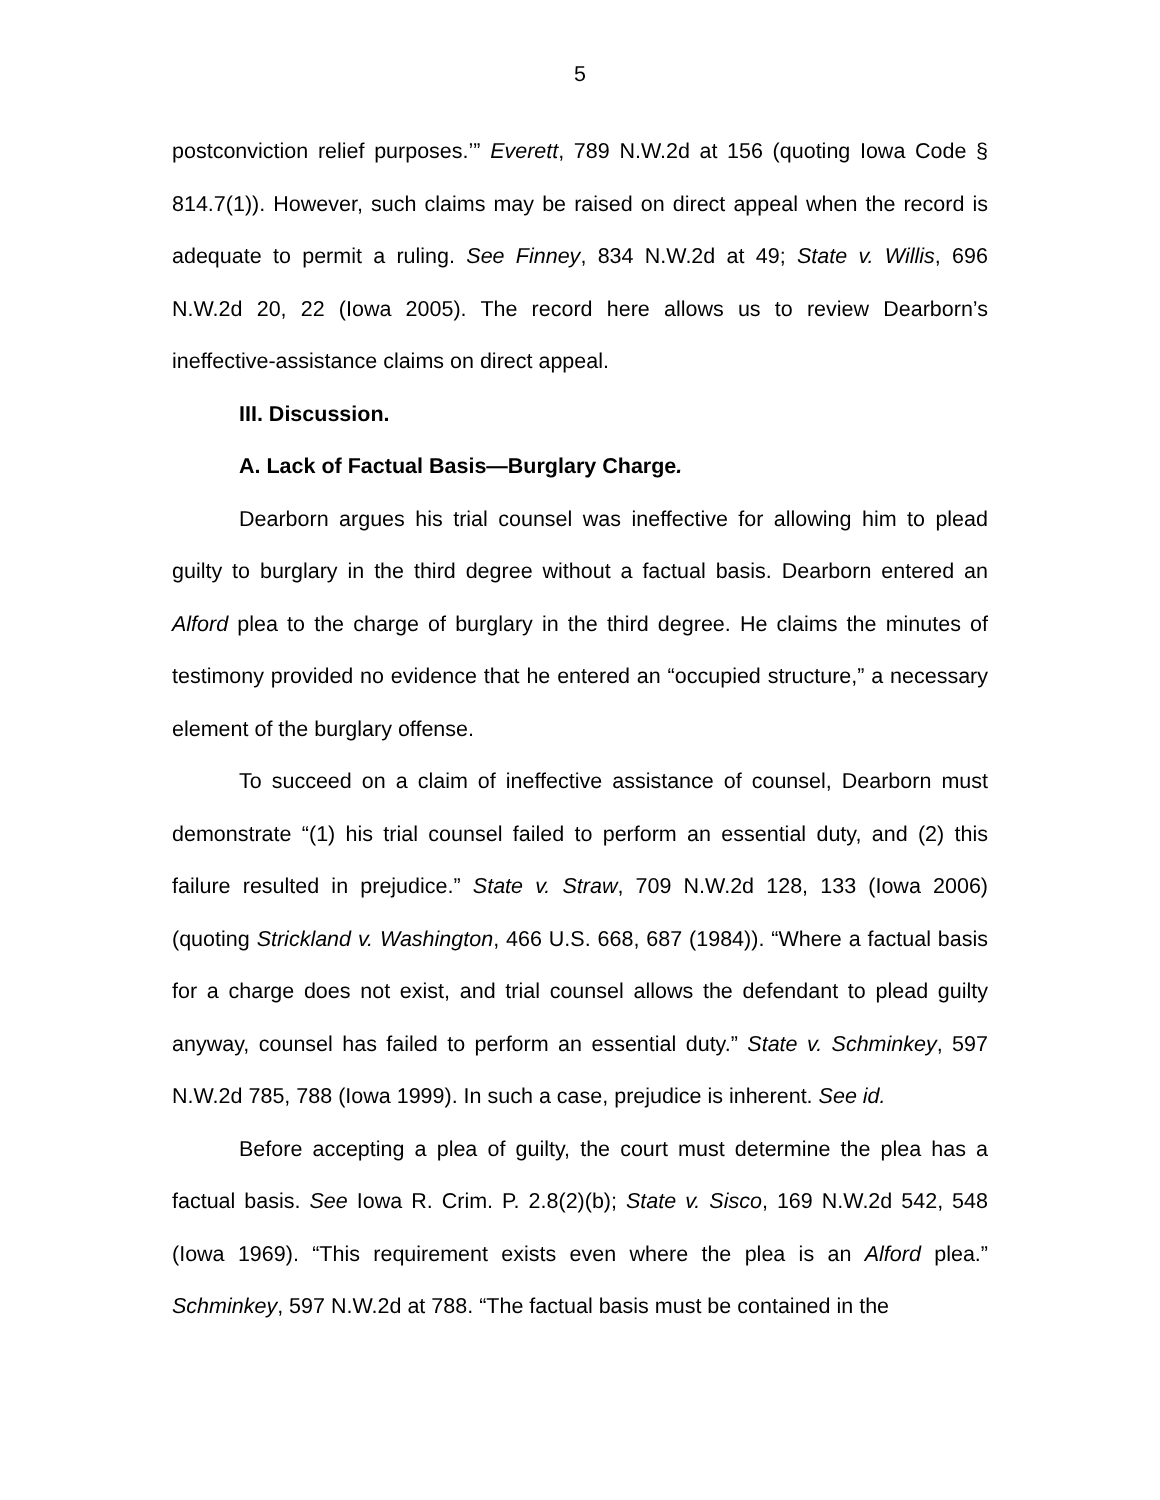5
postconviction relief purposes.’” Everett, 789 N.W.2d at 156 (quoting Iowa Code § 814.7(1)). However, such claims may be raised on direct appeal when the record is adequate to permit a ruling. See Finney, 834 N.W.2d at 49; State v. Willis, 696 N.W.2d 20, 22 (Iowa 2005). The record here allows us to review Dearborn’s ineffective-assistance claims on direct appeal.
III. Discussion.
A. Lack of Factual Basis—Burglary Charge.
Dearborn argues his trial counsel was ineffective for allowing him to plead guilty to burglary in the third degree without a factual basis. Dearborn entered an Alford plea to the charge of burglary in the third degree. He claims the minutes of testimony provided no evidence that he entered an “occupied structure,” a necessary element of the burglary offense.
To succeed on a claim of ineffective assistance of counsel, Dearborn must demonstrate “(1) his trial counsel failed to perform an essential duty, and (2) this failure resulted in prejudice.” State v. Straw, 709 N.W.2d 128, 133 (Iowa 2006) (quoting Strickland v. Washington, 466 U.S. 668, 687 (1984)). “Where a factual basis for a charge does not exist, and trial counsel allows the defendant to plead guilty anyway, counsel has failed to perform an essential duty.” State v. Schminkey, 597 N.W.2d 785, 788 (Iowa 1999). In such a case, prejudice is inherent. See id.
Before accepting a plea of guilty, the court must determine the plea has a factual basis. See Iowa R. Crim. P. 2.8(2)(b); State v. Sisco, 169 N.W.2d 542, 548 (Iowa 1969). “This requirement exists even where the plea is an Alford plea.” Schminkey, 597 N.W.2d at 788. “The factual basis must be contained in the